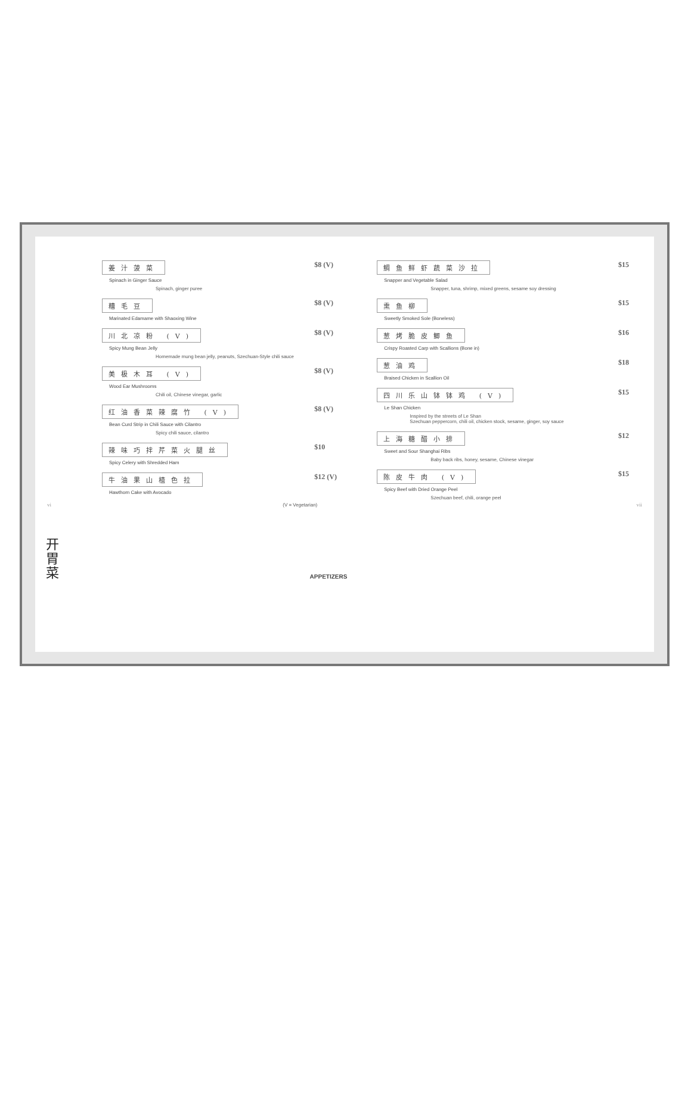姜汁菠菜
Spinach in Ginger Sauce
Spinach, ginger puree
$8 (V)
糟毛豆
Marinated Edamame with Shaoxing Wine
$8 (V)
川北凉粉 (V)
Spicy Mung Bean Jelly
Homemade mung bean jelly, peanuts, Szechuan-Style chili sauce
$8 (V)
美极木耳 (V)
Wood Ear Mushrooms
Chili oil, Chinese vinegar, garlic
$8 (V)
红油香菜辣腐竹 (V)
Bean Curd Strip in Chili Sauce with Cilantro
Spicy chili sauce, cilantro
$8 (V)
辣味巧拌芹菜火腿丝
Spicy Celery with Shredded Ham
$10
牛油果山楂色拉
Hawthorn Cake with Avocado
$12 (V)
(V = Vegetarian)
鲷鱼鲜虾蔬菜沙拉
Snapper and Vegetable Salad
Snapper, tuna, shrimp, mixed greens, sesame soy dressing
$15
熏鱼柳
Sweetly Smoked Sole (Boneless)
$15
葱烤脆皮鲫鱼
Crispy Roasted Carp with Scallions (Bone in)
$16
葱油鸡
Braised Chicken in Scallion Oil
$18
四川乐山钵钵鸡 (V)
Le Shan Chicken
Inspired by the streets of Le Shan
Szechuan peppercorn, chili oil, chicken stock, sesame, ginger, soy sauce
$15
上海糖醋小排
Sweet and Sour Shanghai Ribs
Baby back ribs, honey, sesame, Chinese vinegar
$12
陈皮牛肉 (V)
Spicy Beef with Dried Orange Peel
Szechuan beef, chili, orange peel
$15
vi vii
开胃菜
APPETIZERS